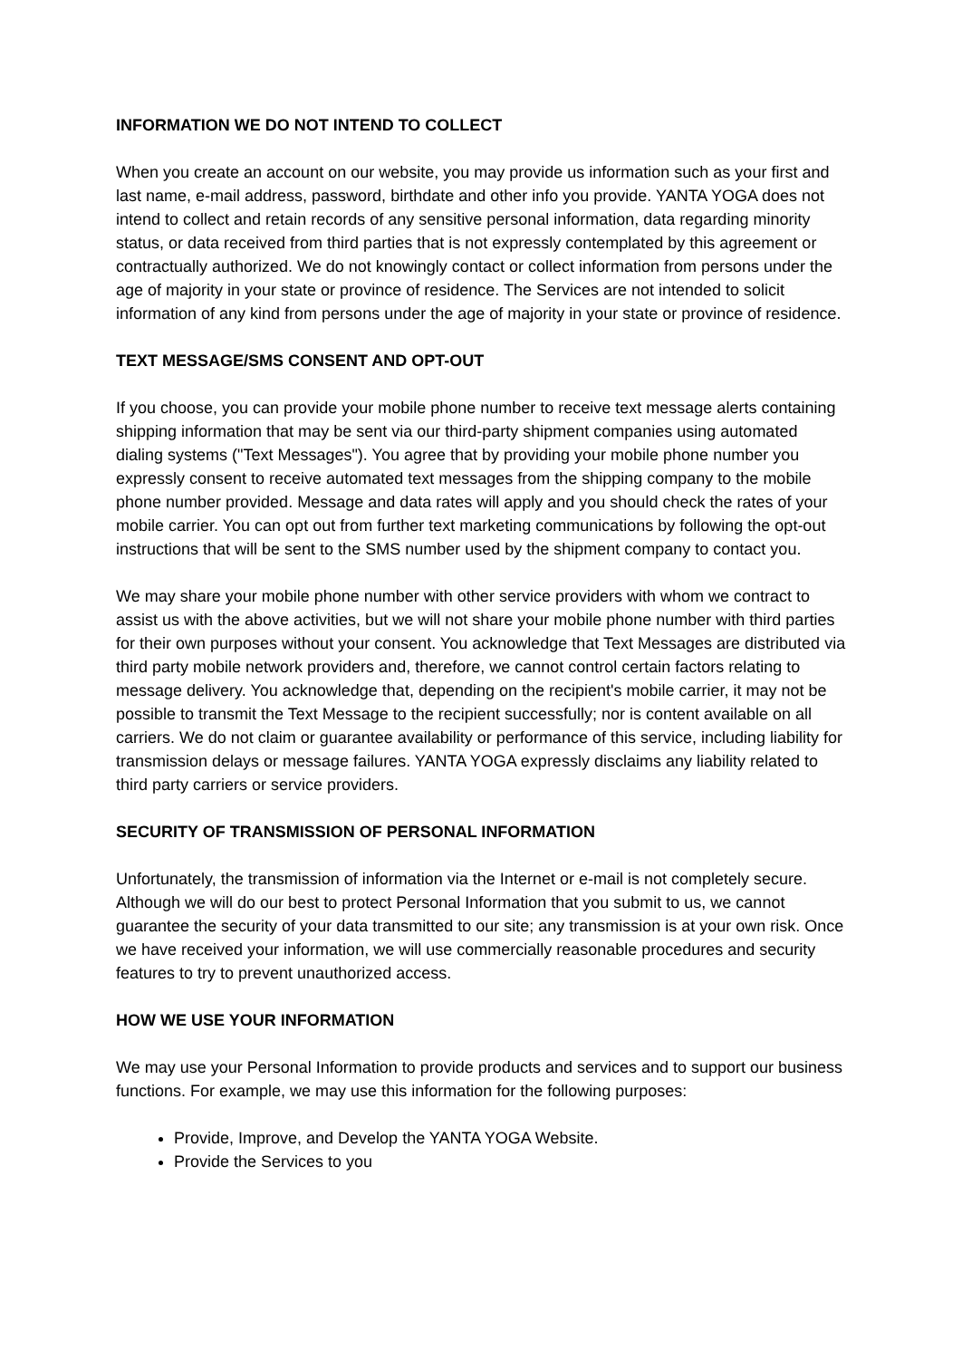INFORMATION WE DO NOT INTEND TO COLLECT
When you create an account on our website, you may provide us information such as your first and last name, e-mail address, password, birthdate and other info you provide. YANTA YOGA does not intend to collect and retain records of any sensitive personal information, data regarding minority status, or data received from third parties that is not expressly contemplated by this agreement or contractually authorized. We do not knowingly contact or collect information from persons under the age of majority in your state or province of residence. The Services are not intended to solicit information of any kind from persons under the age of majority in your state or province of residence.
TEXT MESSAGE/SMS CONSENT AND OPT-OUT
If you choose, you can provide your mobile phone number to receive text message alerts containing shipping information that may be sent via our third-party shipment companies using automated dialing systems ("Text Messages"). You agree that by providing your mobile phone number you expressly consent to receive automated text messages from the shipping company to the mobile phone number provided. Message and data rates will apply and you should check the rates of your mobile carrier. You can opt out from further text marketing communications by following the opt-out instructions that will be sent to the SMS number used by the shipment company to contact you.
We may share your mobile phone number with other service providers with whom we contract to assist us with the above activities, but we will not share your mobile phone number with third parties for their own purposes without your consent. You acknowledge that Text Messages are distributed via third party mobile network providers and, therefore, we cannot control certain factors relating to message delivery. You acknowledge that, depending on the recipient's mobile carrier, it may not be possible to transmit the Text Message to the recipient successfully; nor is content available on all carriers. We do not claim or guarantee availability or performance of this service, including liability for transmission delays or message failures. YANTA YOGA expressly disclaims any liability related to third party carriers or service providers.
SECURITY OF TRANSMISSION OF PERSONAL INFORMATION
Unfortunately, the transmission of information via the Internet or e-mail is not completely secure. Although we will do our best to protect Personal Information that you submit to us, we cannot guarantee the security of your data transmitted to our site; any transmission is at your own risk. Once we have received your information, we will use commercially reasonable procedures and security features to try to prevent unauthorized access.
HOW WE USE YOUR INFORMATION
We may use your Personal Information to provide products and services and to support our business functions. For example, we may use this information for the following purposes:
Provide, Improve, and Develop the YANTA YOGA Website.
Provide the Services to you